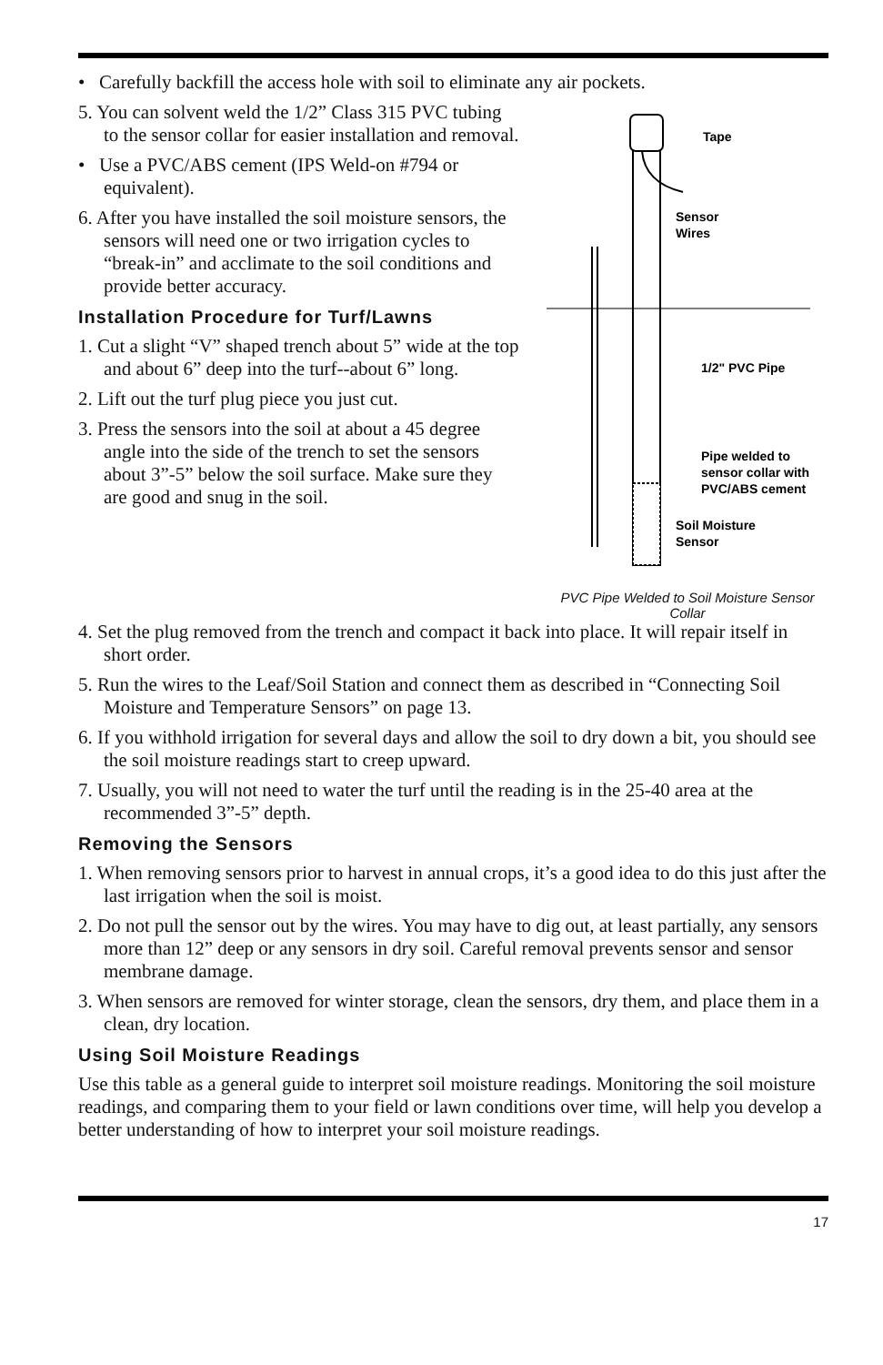• Carefully backfill the access hole with soil to eliminate any air pockets.
5. You can solvent weld the 1/2” Class 315 PVC tubing to the sensor collar for easier installation and removal.
• Use a PVC/ABS cement (IPS Weld-on #794 or equivalent).
6. After you have installed the soil moisture sensors, the sensors will need one or two irrigation cycles to “break-in” and acclimate to the soil conditions and provide better accuracy.
Installation Procedure for Turf/Lawns
1. Cut a slight “V” shaped trench about 5” wide at the top and about 6” deep into the turf--about 6” long.
2. Lift out the turf plug piece you just cut.
3. Press the sensors into the soil at about a 45 degree angle into the side of the trench to set the sensors about 3”-5” below the soil surface. Make sure they are good and snug in the soil.
Tape
Sensor
Wires
1/2" PVC Pipe
Pipe welded to
sensor collar with
PVC/ABS cement
Soil Moisture
Sensor
PVC Pipe Welded to Soil Moisture Sensor Collar
4. Set the plug removed from the trench and compact it back into place. It will repair itself in short order.
5. Run the wires to the Leaf/Soil Station and connect them as described in “Connecting Soil Moisture and Temperature Sensors” on page 13.
6. If you withhold irrigation for several days and allow the soil to dry down a bit, you should see the soil moisture readings start to creep upward.
7. Usually, you will not need to water the turf until the reading is in the 25-40 area at the recommended 3”-5” depth.
Removing the Sensors
1. When removing sensors prior to harvest in annual crops, it’s a good idea to do this just after the last irrigation when the soil is moist.
2. Do not pull the sensor out by the wires. You may have to dig out, at least partially, any sensors more than 12” deep or any sensors in dry soil. Careful removal prevents sensor and sensor membrane damage.
3. When sensors are removed for winter storage, clean the sensors, dry them, and place them in a clean, dry location.
Using Soil Moisture Readings
Use this table as a general guide to interpret soil moisture readings. Monitoring the soil moisture readings, and comparing them to your field or lawn conditions over time, will help you develop a better understanding of how to interpret your soil moisture readings.
17